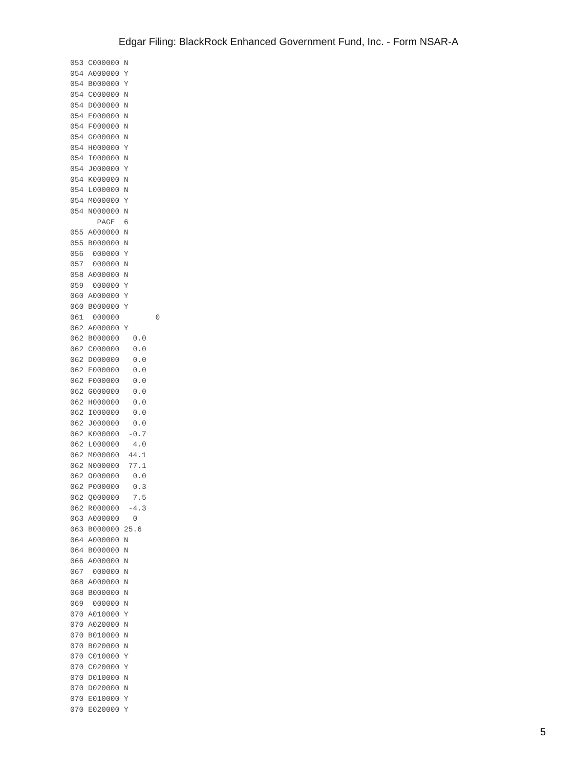Edgar Filing: BlackRock Enhanced Government Fund, Inc. - Form NSAR-A
053 C000000 N
054 A000000 Y
054 B000000 Y
054 C000000 N
054 D000000 N
054 E000000 N
054 F000000 N
054 G000000 N
054 H000000 Y
054 I000000 N
054 J000000 Y
054 K000000 N
054 L000000 N
054 M000000 Y
054 N000000 N
      PAGE  6
055 A000000 N
055 B000000 N
056  000000 Y
057  000000 N
058 A000000 N
059  000000 Y
060 A000000 Y
060 B000000 Y
061  000000        0
062 A000000 Y
062 B000000   0.0
062 C000000   0.0
062 D000000   0.0
062 E000000   0.0
062 F000000   0.0
062 G000000   0.0
062 H000000   0.0
062 I000000   0.0
062 J000000   0.0
062 K000000  -0.7
062 L000000   4.0
062 M000000  44.1
062 N000000  77.1
062 O000000   0.0
062 P000000   0.3
062 Q000000   7.5
062 R000000  -4.3
063 A000000   0
063 B000000 25.6
064 A000000 N
064 B000000 N
066 A000000 N
067  000000 N
068 A000000 N
068 B000000 N
069  000000 N
070 A010000 Y
070 A020000 N
070 B010000 N
070 B020000 N
070 C010000 Y
070 C020000 Y
070 D010000 N
070 D020000 N
070 E010000 Y
070 E020000 Y
5